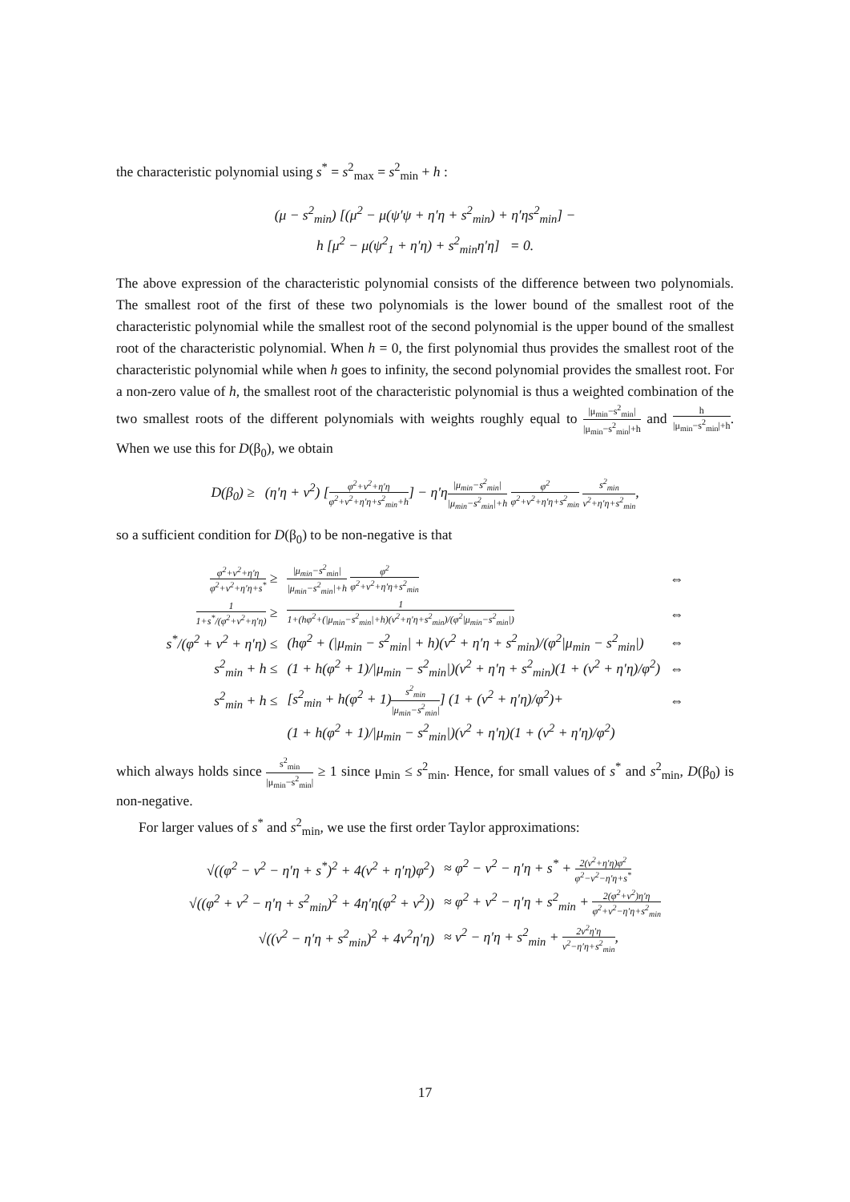the characteristic polynomial using s<sup>*</sup> = s<sup>2</sup><sub>max</sub> = s<sup>2</sup><sub>min</sub> + h :
(μ − s<sup>2</sup><sub>min</sub>) [(μ<sup>2</sup> − μ(ψ′ψ + η′η + s<sup>2</sup><sub>min</sub>) + η′ηs<sup>2</sup><sub>min</sub>] −
h [μ<sup>2</sup> − μ(ψ<sup>2</sup><sub>1</sub> + η′η) + s<sup>2</sup><sub>min</sub>η′η] = 0.
The above expression of the characteristic polynomial consists of the difference between two polynomials. The smallest root of the first of these two polynomials is the lower bound of the smallest root of the characteristic polynomial while the smallest root of the second polynomial is the upper bound of the smallest root of the characteristic polynomial. When h = 0, the first polynomial thus provides the smallest root of the characteristic polynomial while when h goes to infinity, the second polynomial provides the smallest root. For a non-zero value of h, the smallest root of the characteristic polynomial is thus a weighted combination of the two smallest roots of the different polynomials with weights roughly equal to |μ<sub>min</sub>−s<sup>2</sup><sub>min</sub>| |μ<sub>min</sub>−s<sup>2</sup><sub>min</sub>|+h and h |μ<sub>min</sub>−s<sup>2</sup><sub>min</sub>|+h. When we use this for D(β<sub>0</sub>), we obtain
D(β<sub>0</sub>) ≥ (η′η + ν<sup>2</sup>) [φ<sup>2</sup>+ν<sup>2</sup>+η′η φ<sup>2</sup>+ν<sup>2</sup>+η′η+s<sup>2</sup><sub>min</sub>+h] − η′η|μ<sub>min</sub>−s<sup>2</sup><sub>min</sub>| |μ<sub>min</sub>−s<sup>2</sup><sub>min</sub>|+h φ<sup>2</sup> φ<sup>2</sup>+ν<sup>2</sup>+η′η+s<sup>2</sup><sub>min</sub> s<sup>2</sup><sub>min</sub> ν<sup>2</sup>+η′η+s<sup>2</sup><sub>min</sub>,
so a sufficient condition for D(β<sub>0</sub>) to be non-negative is that
| φ<sup>2</sup>+ν<sup>2</sup>+η′η φ<sup>2</sup>+ν<sup>2</sup>+η′η+s<sup>*</sup> ≥ | /μ<sub>min</sub>−s<sup>2</sup><sub>min</sub>/ /μ<sub>min</sub>−s<sup>2</sup><sub>min</sub>/+h φ<sup>2</sup> φ<sup>2</sup>+ν<sup>2</sup>+η′η+s<sup>2</sup><sub>min</sub> | ⇔ |
| 1 1+s<sup>*</sup>/(φ<sup>2</sup>+ν<sup>2</sup>+η′η) ≥ | 1 1+(hφ<sup>2</sup>+(/μ<sub>min</sub>−s<sup>2</sup><sub>min</sub>/+h)(ν<sup>2</sup>+η′η+s<sup>2</sup><sub>min</sub>)/(φ<sup>2</sup>/μ<sub>min</sub>−s<sup>2</sup><sub>min</sub>/) | ⇔ |
| s<sup>*</sup>/(φ<sup>2</sup> + ν<sup>2</sup> + η′η) ≤ | (hφ<sup>2</sup> + (/μ<sub>min</sub> − s<sup>2</sup><sub>min</sub>/ + h)(ν<sup>2</sup> + η′η + s<sup>2</sup><sub>min</sub>)/(φ<sup>2</sup>/μ<sub>min</sub> − s<sup>2</sup><sub>min</sub>/) | ⇔ |
| s<sup>2</sup><sub>min</sub> + h ≤ | (1 + h(φ<sup>2</sup> + 1)//μ<sub>min</sub> − s<sup>2</sup><sub>min</sub>/)(ν<sup>2</sup> + η′η + s<sup>2</sup><sub>min</sub>)(1 + (ν<sup>2</sup> + η′η)/φ<sup>2</sup>) | ⇔ |
| s<sup>2</sup><sub>min</sub> + h ≤ | [s<sup>2</sup><sub>min</sub> + h(φ<sup>2</sup> + 1) s<sup>2</sup><sub>min</sub> /μ<sub>min</sub>−s<sup>2</sup><sub>min</sub>/ ] (1 + (ν<sup>2</sup> + η′η)/φ<sup>2</sup>)+ | ⇔ |
| | (1 + h(φ<sup>2</sup> + 1)//μ<sub>min</sub> − s<sup>2</sup><sub>min</sub>/)(ν<sup>2</sup> + η′η)(1 + (ν<sup>2</sup> + η′η)/φ<sup>2</sup>) | |
which always holds since s<sup>2</sup><sub>min</sub> |μ<sub>min</sub>−s<sup>2</sup><sub>min</sub>| ≥ 1 since μ<sub>min</sub> ≤ s<sup>2</sup><sub>min</sub>. Hence, for small values of s<sup>*</sup> and s<sup>2</sup><sub>min</sub>, D(β<sub>0</sub>) is non-negative.
For larger values of s<sup>*</sup> and s<sup>2</sup><sub>min</sub>, we use the first order Taylor approximations:
| √((φ<sup>2</sup> − ν<sup>2</sup> − η′η + s<sup>*</sup>)<sup>2</sup> + 4(ν<sup>2</sup> + η′η)φ<sup>2</sup>) | ≈ φ<sup>2</sup> − ν<sup>2</sup> − η′η + s<sup>*</sup> + 2(ν<sup>2</sup>+η′η)φ<sup>2</sup> φ<sup>2</sup>−ν<sup>2</sup>−η′η+s<sup>*</sup> |
| √((φ<sup>2</sup> + ν<sup>2</sup> − η′η + s<sup>2</sup><sub>min</sub>)<sup>2</sup> + 4η′η(φ<sup>2</sup> + ν<sup>2</sup>)) | ≈ φ<sup>2</sup> + ν<sup>2</sup> − η′η + s<sup>2</sup><sub>min</sub> + 2(φ<sup>2</sup>+ν<sup>2</sup>)η′η φ<sup>2</sup>+ν<sup>2</sup>−η′η+s<sup>2</sup><sub>min</sub> |
| √((ν<sup>2</sup> − η′η + s<sup>2</sup><sub>min</sub>)<sup>2</sup> + 4ν<sup>2</sup>η′η) | ≈ ν<sup>2</sup> − η′η + s<sup>2</sup><sub>min</sub> + 2ν<sup>2</sup>η′η ν<sup>2</sup>−η′η+s<sup>2</sup><sub>min</sub> , |
17